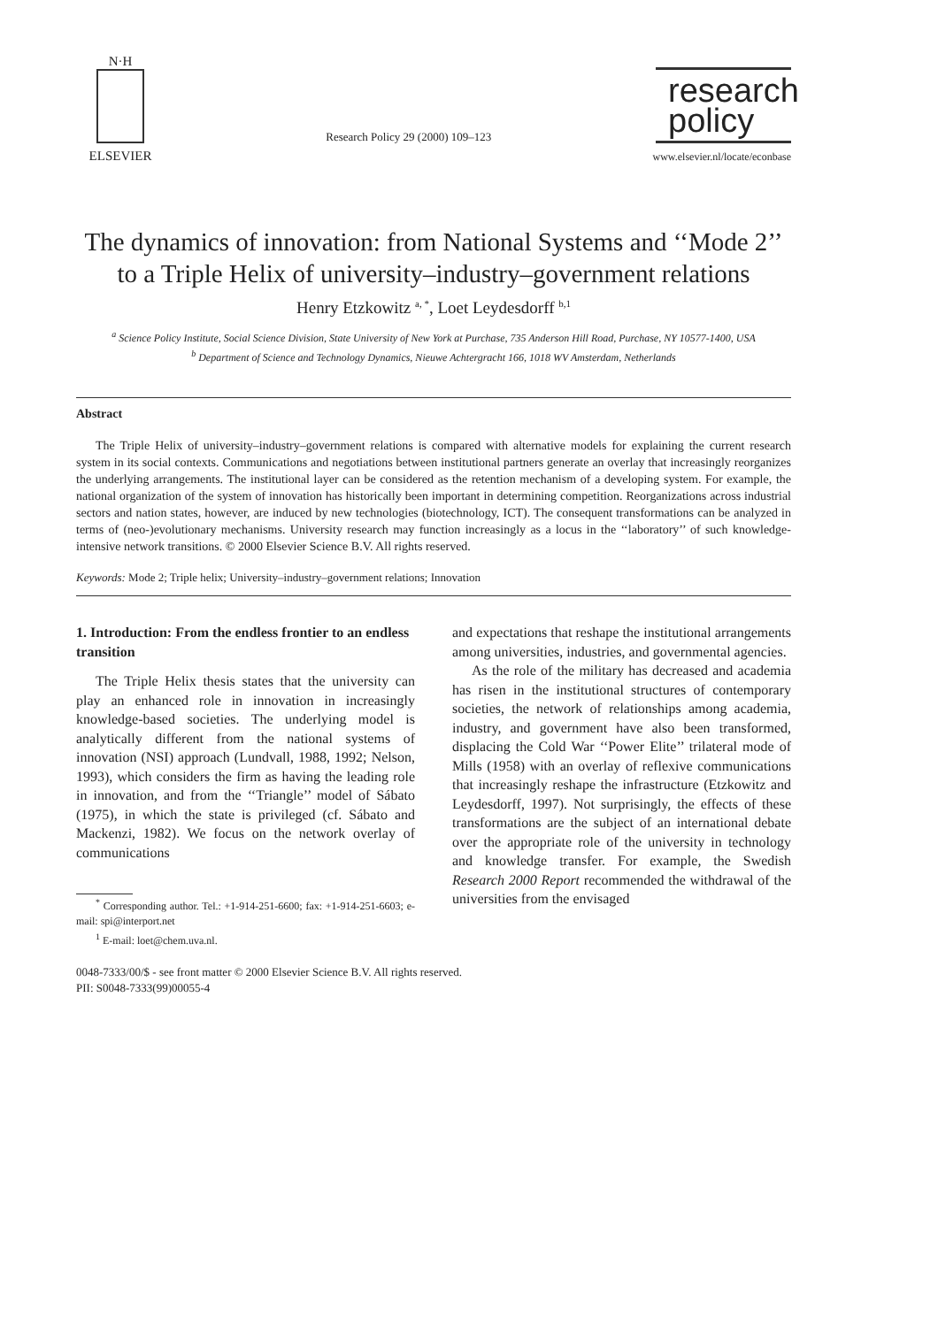N·H
ELSEVIER
Research Policy 29 (2000) 109–123
research
policy
www.elsevier.nl/locate/econbase
The dynamics of innovation: from National Systems and ‘‘Mode 2’’ to a Triple Helix of university–industry–government relations
Henry Etzkowitz <sup>a, *</sup>, Loet Leydesdorff <sup>b,1</sup>
<sup>a</sup> Science Policy Institute, Social Science Division, State University of New York at Purchase, 735 Anderson Hill Road, Purchase, NY 10577-1400, USA
<sup>b</sup> Department of Science and Technology Dynamics, Nieuwe Achtergracht 166, 1018 WV Amsterdam, Netherlands
Abstract
The Triple Helix of university–industry–government relations is compared with alternative models for explaining the current research system in its social contexts. Communications and negotiations between institutional partners generate an overlay that increasingly reorganizes the underlying arrangements. The institutional layer can be considered as the retention mechanism of a developing system. For example, the national organization of the system of innovation has historically been important in determining competition. Reorganizations across industrial sectors and nation states, however, are induced by new technologies (biotechnology, ICT). The consequent transformations can be analyzed in terms of (neo-)evolutionary mechanisms. University research may function increasingly as a locus in the ‘‘laboratory’’ of such knowledge-intensive network transitions. © 2000 Elsevier Science B.V. All rights reserved.
Keywords: Mode 2; Triple helix; University–industry–government relations; Innovation
1. Introduction: From the endless frontier to an endless transition
The Triple Helix thesis states that the university can play an enhanced role in innovation in increasingly knowledge-based societies. The underlying model is analytically different from the national systems of innovation (NSI) approach (Lundvall, 1988, 1992; Nelson, 1993), which considers the firm as having the leading role in innovation, and from the ‘‘Triangle’’ model of Sábato (1975), in which the state is privileged (cf. Sábato and Mackenzi, 1982). We focus on the network overlay of communications
<sup>*</sup> Corresponding author. Tel.: +1-914-251-6600; fax: +1-914-251-6603; e-mail: spi@interport.net
<sup>1</sup> E-mail: loet@chem.uva.nl.
and expectations that reshape the institutional arrangements among universities, industries, and governmental agencies.
As the role of the military has decreased and academia has risen in the institutional structures of contemporary societies, the network of relationships among academia, industry, and government have also been transformed, displacing the Cold War ‘‘Power Elite’’ trilateral mode of Mills (1958) with an overlay of reflexive communications that increasingly reshape the infrastructure (Etzkowitz and Leydesdorff, 1997). Not surprisingly, the effects of these transformations are the subject of an international debate over the appropriate role of the university in technology and knowledge transfer. For example, the Swedish Research 2000 Report recommended the withdrawal of the universities from the envisaged
0048-7333/00/$ - see front matter © 2000 Elsevier Science B.V. All rights reserved.
PII: S0048-7333(99)00055-4